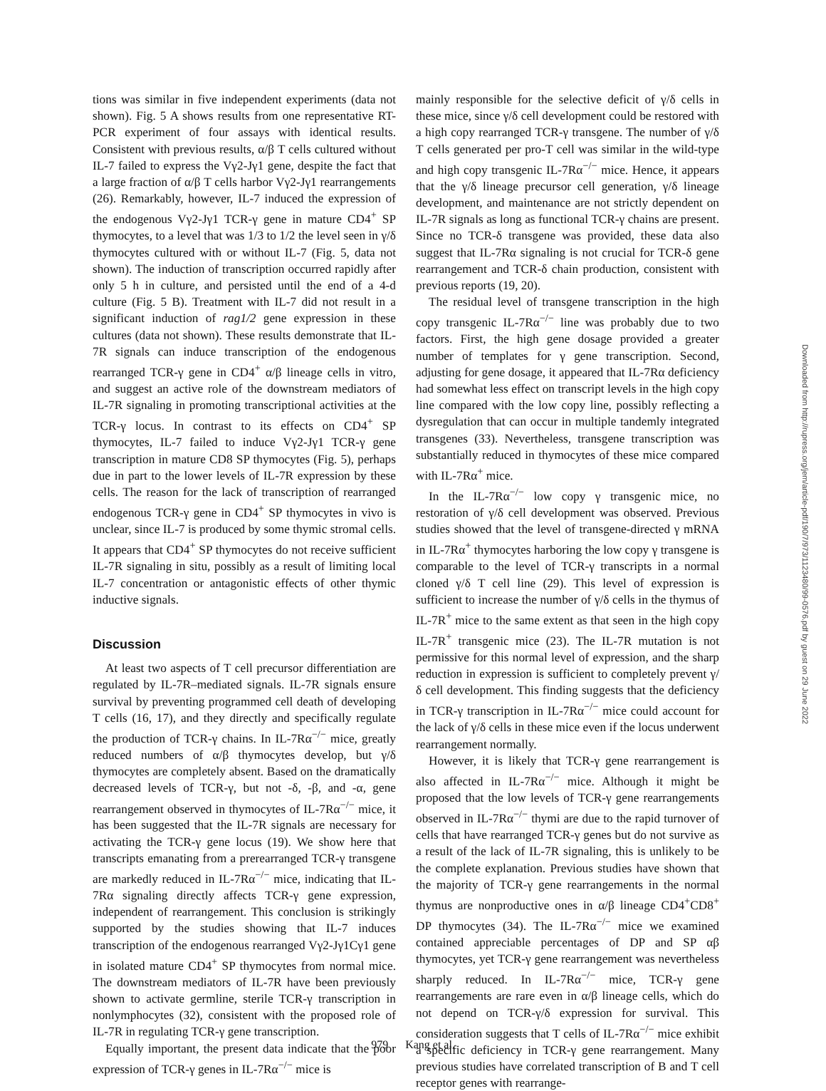tions was similar in five independent experiments (data not shown). Fig. 5 A shows results from one representative RT-PCR experiment of four assays with identical results. Consistent with previous results, α/β T cells cultured without IL-7 failed to express the Vγ2-Jγ1 gene, despite the fact that a large fraction of α/β T cells harbor Vγ2-Jγ1 rearrangements (26). Remarkably, however, IL-7 induced the expression of the endogenous Vγ2-Jγ1 TCR-γ gene in mature CD4<sup>+</sup> SP thymocytes, to a level that was 1/3 to 1/2 the level seen in γ/δ thymocytes cultured with or without IL-7 (Fig. 5, data not shown). The induction of transcription occurred rapidly after only 5 h in culture, and persisted until the end of a 4-d culture (Fig. 5 B). Treatment with IL-7 did not result in a significant induction of rag1/2 gene expression in these cultures (data not shown). These results demonstrate that IL-7R signals can induce transcription of the endogenous rearranged TCR-γ gene in CD4<sup>+</sup> α/β lineage cells in vitro, and suggest an active role of the downstream mediators of IL-7R signaling in promoting transcriptional activities at the TCR-γ locus. In contrast to its effects on CD4<sup>+</sup> SP thymocytes, IL-7 failed to induce Vγ2-Jγ1 TCR-γ gene transcription in mature CD8 SP thymocytes (Fig. 5), perhaps due in part to the lower levels of IL-7R expression by these cells. The reason for the lack of transcription of rearranged endogenous TCR-γ gene in CD4<sup>+</sup> SP thymocytes in vivo is unclear, since IL-7 is produced by some thymic stromal cells. It appears that CD4<sup>+</sup> SP thymocytes do not receive sufficient IL-7R signaling in situ, possibly as a result of limiting local IL-7 concentration or antagonistic effects of other thymic inductive signals.
Discussion
At least two aspects of T cell precursor differentiation are regulated by IL-7R–mediated signals. IL-7R signals ensure survival by preventing programmed cell death of developing T cells (16, 17), and they directly and specifically regulate the production of TCR-γ chains. In IL-7Rα<sup>−/−</sup> mice, greatly reduced numbers of α/β thymocytes develop, but γ/δ thymocytes are completely absent. Based on the dramatically decreased levels of TCR-γ, but not -δ, -β, and -α, gene rearrangement observed in thymocytes of IL-7Rα<sup>−/−</sup> mice, it has been suggested that the IL-7R signals are necessary for activating the TCR-γ gene locus (19). We show here that transcripts emanating from a prerearranged TCR-γ transgene are markedly reduced in IL-7Rα<sup>−/−</sup> mice, indicating that IL-7Rα signaling directly affects TCR-γ gene expression, independent of rearrangement. This conclusion is strikingly supported by the studies showing that IL-7 induces transcription of the endogenous rearranged Vγ2-Jγ1Cγ1 gene in isolated mature CD4<sup>+</sup> SP thymocytes from normal mice. The downstream mediators of IL-7R have been previously shown to activate germline, sterile TCR-γ transcription in nonlymphocytes (32), consistent with the proposed role of IL-7R in regulating TCR-γ gene transcription.
Equally important, the present data indicate that the poor expression of TCR-γ genes in IL-7Rα<sup>−/−</sup> mice is
mainly responsible for the selective deficit of γ/δ cells in these mice, since γ/δ cell development could be restored with a high copy rearranged TCR-γ transgene. The number of γ/δ T cells generated per pro-T cell was similar in the wild-type and high copy transgenic IL-7Rα<sup>−/−</sup> mice. Hence, it appears that the γ/δ lineage precursor cell generation, γ/δ lineage development, and maintenance are not strictly dependent on IL-7R signals as long as functional TCR-γ chains are present. Since no TCR-δ transgene was provided, these data also suggest that IL-7Rα signaling is not crucial for TCR-δ gene rearrangement and TCR-δ chain production, consistent with previous reports (19, 20).
The residual level of transgene transcription in the high copy transgenic IL-7Rα<sup>−/−</sup> line was probably due to two factors. First, the high gene dosage provided a greater number of templates for γ gene transcription. Second, adjusting for gene dosage, it appeared that IL-7Rα deficiency had somewhat less effect on transcript levels in the high copy line compared with the low copy line, possibly reflecting a dysregulation that can occur in multiple tandemly integrated transgenes (33). Nevertheless, transgene transcription was substantially reduced in thymocytes of these mice compared with IL-7Rα<sup>+</sup> mice.
In the IL-7Rα<sup>−/−</sup> low copy γ transgenic mice, no restoration of γ/δ cell development was observed. Previous studies showed that the level of transgene-directed γ mRNA in IL-7Rα<sup>+</sup> thymocytes harboring the low copy γ transgene is comparable to the level of TCR-γ transcripts in a normal cloned γ/δ T cell line (29). This level of expression is sufficient to increase the number of γ/δ cells in the thymus of IL-7R<sup>+</sup> mice to the same extent as that seen in the high copy IL-7R<sup>+</sup> transgenic mice (23). The IL-7R mutation is not permissive for this normal level of expression, and the sharp reduction in expression is sufficient to completely prevent γ/δ cell development. This finding suggests that the deficiency in TCR-γ transcription in IL-7Rα<sup>−/−</sup> mice could account for the lack of γ/δ cells in these mice even if the locus underwent rearrangement normally.
However, it is likely that TCR-γ gene rearrangement is also affected in IL-7Rα<sup>−/−</sup> mice. Although it might be proposed that the low levels of TCR-γ gene rearrangements observed in IL-7Rα<sup>−/−</sup> thymi are due to the rapid turnover of cells that have rearranged TCR-γ genes but do not survive as a result of the lack of IL-7R signaling, this is unlikely to be the complete explanation. Previous studies have shown that the majority of TCR-γ gene rearrangements in the normal thymus are nonproductive ones in α/β lineage CD4<sup>+</sup>CD8<sup>+</sup> DP thymocytes (34). The IL-7Rα<sup>−/−</sup> mice we examined contained appreciable percentages of DP and SP αβ thymocytes, yet TCR-γ gene rearrangement was nevertheless sharply reduced. In IL-7Rα<sup>−/−</sup> mice, TCR-γ gene rearrangements are rare even in α/β lineage cells, which do not depend on TCR-γ/δ expression for survival. This consideration suggests that T cells of IL-7Rα<sup>−/−</sup> mice exhibit a specific deficiency in TCR-γ gene rearrangement. Many previous studies have correlated transcription of B and T cell receptor genes with rearrange-
979 Kang et al.
Downloaded from http://rupress.org/jem/article-pdf/190/7/973/1123480/99-0576.pdf by guest on 29 June 2022